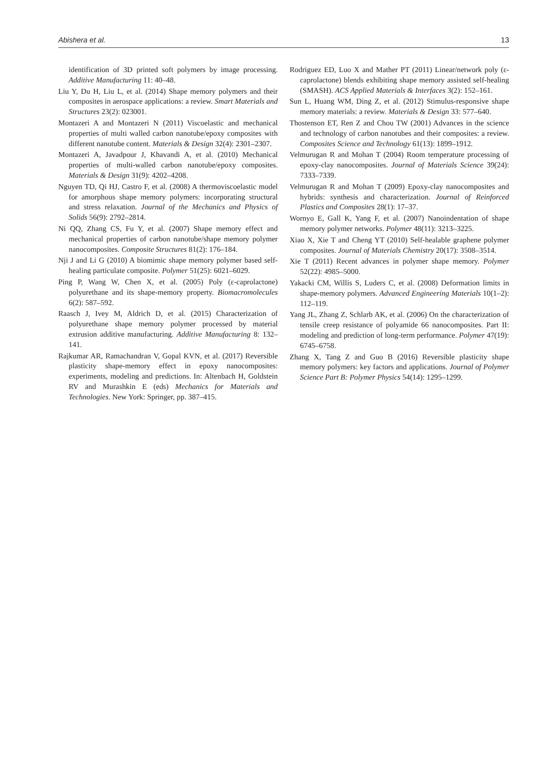Abishera et al. 13
identification of 3D printed soft polymers by image processing. Additive Manufacturing 11: 40–48.
Liu Y, Du H, Liu L, et al. (2014) Shape memory polymers and their composites in aerospace applications: a review. Smart Materials and Structures 23(2): 023001.
Montazeri A and Montazeri N (2011) Viscoelastic and mechanical properties of multi walled carbon nanotube/epoxy composites with different nanotube content. Materials & Design 32(4): 2301–2307.
Montazeri A, Javadpour J, Khavandi A, et al. (2010) Mechanical properties of multi-walled carbon nanotube/epoxy composites. Materials & Design 31(9): 4202–4208.
Nguyen TD, Qi HJ, Castro F, et al. (2008) A thermoviscoelastic model for amorphous shape memory polymers: incorporating structural and stress relaxation. Journal of the Mechanics and Physics of Solids 56(9): 2792–2814.
Ni QQ, Zhang CS, Fu Y, et al. (2007) Shape memory effect and mechanical properties of carbon nanotube/shape memory polymer nanocomposites. Composite Structures 81(2): 176–184.
Nji J and Li G (2010) A biomimic shape memory polymer based self-healing particulate composite. Polymer 51(25): 6021–6029.
Ping P, Wang W, Chen X, et al. (2005) Poly (ε-caprolactone) polyurethane and its shape-memory property. Biomacromolecules 6(2): 587–592.
Raasch J, Ivey M, Aldrich D, et al. (2015) Characterization of polyurethane shape memory polymer processed by material extrusion additive manufacturing. Additive Manufacturing 8: 132–141.
Rajkumar AR, Ramachandran V, Gopal KVN, et al. (2017) Reversible plasticity shape-memory effect in epoxy nanocomposites: experiments, modeling and predictions. In: Altenbach H, Goldstein RV and Murashkin E (eds) Mechanics for Materials and Technologies. New York: Springer, pp. 387–415.
Rodriguez ED, Luo X and Mather PT (2011) Linear/network poly (ε-caprolactone) blends exhibiting shape memory assisted self-healing (SMASH). ACS Applied Materials & Interfaces 3(2): 152–161.
Sun L, Huang WM, Ding Z, et al. (2012) Stimulus-responsive shape memory materials: a review. Materials & Design 33: 577–640.
Thostenson ET, Ren Z and Chou TW (2001) Advances in the science and technology of carbon nanotubes and their composites: a review. Composites Science and Technology 61(13): 1899–1912.
Velmurugan R and Mohan T (2004) Room temperature processing of epoxy-clay nanocomposites. Journal of Materials Science 39(24): 7333–7339.
Velmurugan R and Mohan T (2009) Epoxy-clay nanocomposites and hybrids: synthesis and characterization. Journal of Reinforced Plastics and Composites 28(1): 17–37.
Wornyo E, Gall K, Yang F, et al. (2007) Nanoindentation of shape memory polymer networks. Polymer 48(11): 3213–3225.
Xiao X, Xie T and Cheng YT (2010) Self-healable graphene polymer composites. Journal of Materials Chemistry 20(17): 3508–3514.
Xie T (2011) Recent advances in polymer shape memory. Polymer 52(22): 4985–5000.
Yakacki CM, Willis S, Luders C, et al. (2008) Deformation limits in shape-memory polymers. Advanced Engineering Materials 10(1–2): 112–119.
Yang JL, Zhang Z, Schlarb AK, et al. (2006) On the characterization of tensile creep resistance of polyamide 66 nanocomposites. Part II: modeling and prediction of long-term performance. Polymer 47(19): 6745–6758.
Zhang X, Tang Z and Guo B (2016) Reversible plasticity shape memory polymers: key factors and applications. Journal of Polymer Science Part B: Polymer Physics 54(14): 1295–1299.